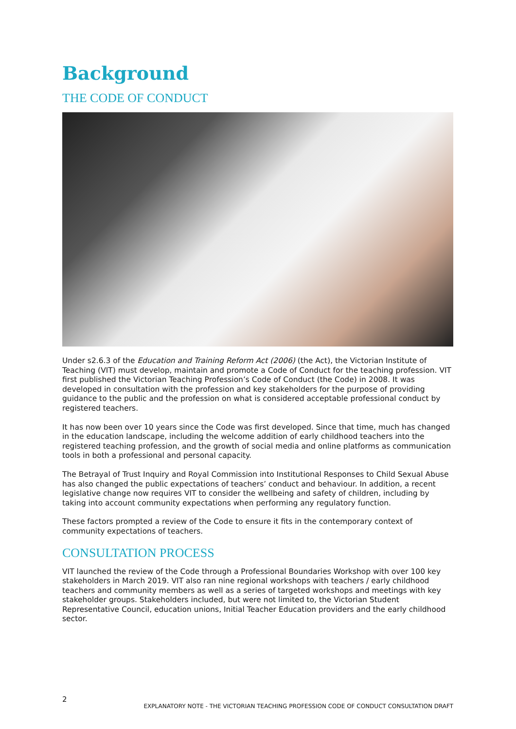Background
THE CODE OF CONDUCT
Under s2.6.3 of the Education and Training Reform Act (2006) (the Act), the Victorian Institute of Teaching (VIT) must develop, maintain and promote a Code of Conduct for the teaching profession. VIT first published the Victorian Teaching Profession’s Code of Conduct (the Code) in 2008. It was developed in consultation with the profession and key stakeholders for the purpose of providing guidance to the public and the profession on what is considered acceptable professional conduct by registered teachers.
It has now been over 10 years since the Code was first developed. Since that time, much has changed in the education landscape, including the welcome addition of early childhood teachers into the registered teaching profession, and the growth of social media and online platforms as communication tools in both a professional and personal capacity.
The Betrayal of Trust Inquiry and Royal Commission into Institutional Responses to Child Sexual Abuse has also changed the public expectations of teachers’ conduct and behaviour. In addition, a recent legislative change now requires VIT to consider the wellbeing and safety of children, including by taking into account community expectations when performing any regulatory function.
These factors prompted a review of the Code to ensure it fits in the contemporary context of community expectations of teachers.
CONSULTATION PROCESS
VIT launched the review of the Code through a Professional Boundaries Workshop with over 100 key stakeholders in March 2019. VIT also ran nine regional workshops with teachers / early childhood teachers and community members as well as a series of targeted workshops and meetings with key stakeholder groups. Stakeholders included, but were not limited to, the Victorian Student Representative Council, education unions, Initial Teacher Education providers and the early childhood sector.
2
EXPLANATORY NOTE - THE VICTORIAN TEACHING PROFESSION CODE OF CONDUCT CONSULTATION DRAFT